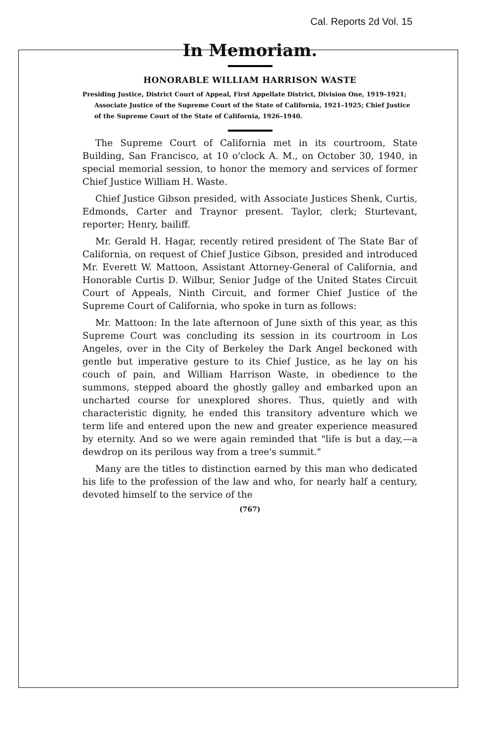Cal. Reports 2d Vol. 15
In Memoriam.
HONORABLE WILLIAM HARRISON WASTE
Presiding Justice, District Court of Appeal, First Appellate District, Division One, 1919–1921; Associate Justice of the Supreme Court of the State of California, 1921–1925; Chief Justice of the Supreme Court of the State of California, 1926–1940.
The Supreme Court of California met in its courtroom, State Building, San Francisco, at 10 o'clock A. M., on October 30, 1940, in special memorial session, to honor the memory and services of former Chief Justice William H. Waste.
Chief Justice Gibson presided, with Associate Justices Shenk, Curtis, Edmonds, Carter and Traynor present. Taylor, clerk; Sturtevant, reporter; Henry, bailiff.
Mr. Gerald H. Hagar, recently retired president of The State Bar of California, on request of Chief Justice Gibson, presided and introduced Mr. Everett W. Mattoon, Assistant Attorney-General of California, and Honorable Curtis D. Wilbur, Senior Judge of the United States Circuit Court of Appeals, Ninth Circuit, and former Chief Justice of the Supreme Court of California, who spoke in turn as follows:
Mr. Mattoon: In the late afternoon of June sixth of this year, as this Supreme Court was concluding its session in its courtroom in Los Angeles, over in the City of Berkeley the Dark Angel beckoned with gentle but imperative gesture to its Chief Justice, as he lay on his couch of pain, and William Harrison Waste, in obedience to the summons, stepped aboard the ghostly galley and embarked upon an uncharted course for unexplored shores. Thus, quietly and with characteristic dignity, he ended this transitory adventure which we term life and entered upon the new and greater experience measured by eternity. And so we were again reminded that "life is but a day,—a dewdrop on its perilous way from a tree's summit."
Many are the titles to distinction earned by this man who dedicated his life to the profession of the law and who, for nearly half a century, devoted himself to the service of the
(767)